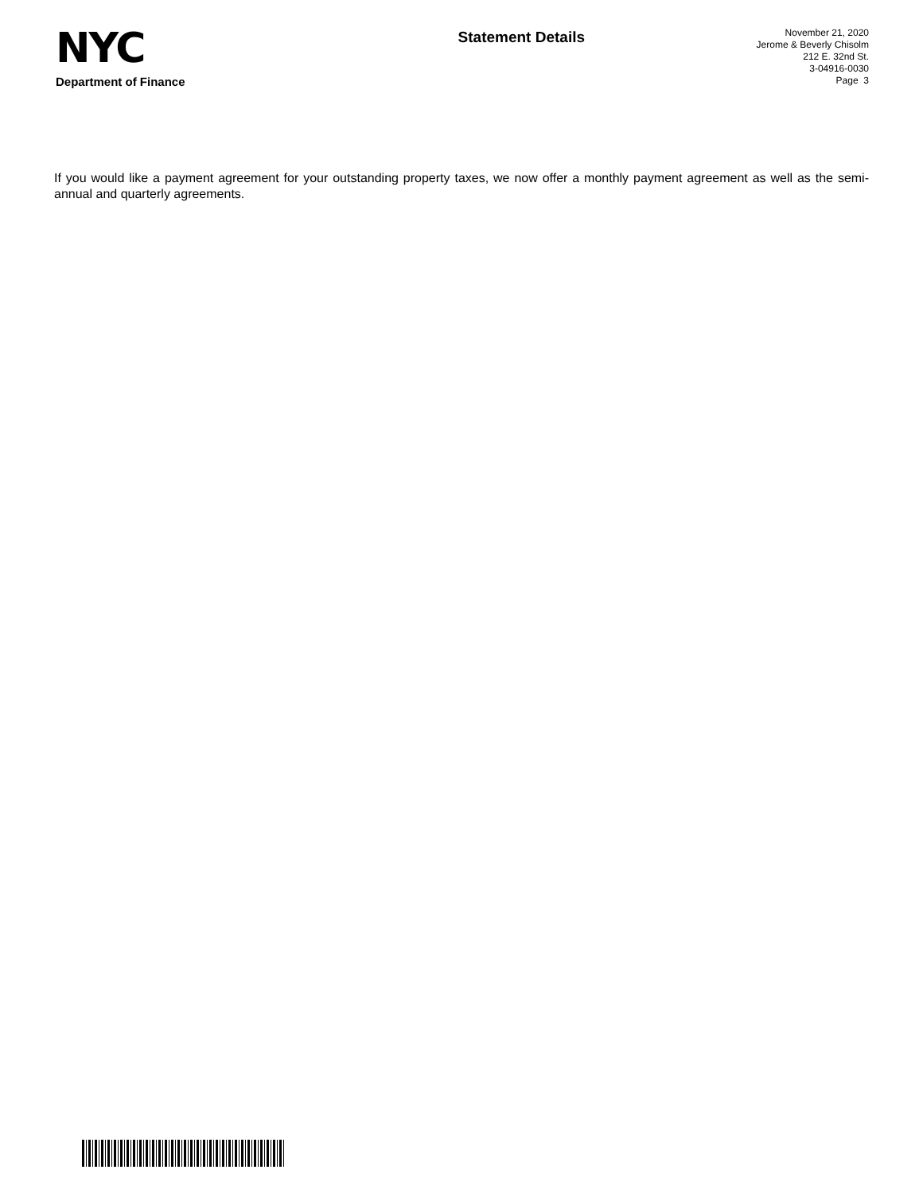NYC
Department of Finance
Statement Details
November 21, 2020
Jerome & Beverly Chisolm
212 E. 32nd St.
3-04916-0030
Page 3
If you would like a payment agreement for your outstanding property taxes, we now offer a monthly payment agreement as well as the semi-annual and quarterly agreements.